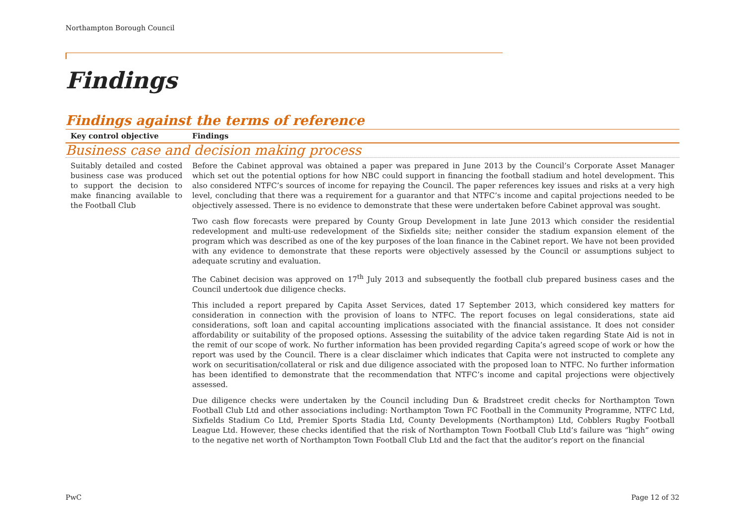Northampton Borough Council
Findings
Findings against the terms of reference
| Key control objective | Findings |
| --- | --- |
| Business case and decision making process | |
| Suitably detailed and costed business case was produced to support the decision to make financing available to the Football Club | Before the Cabinet approval was obtained a paper was prepared in June 2013 by the Council’s Corporate Asset Manager which set out the potential options for how NBC could support in financing the football stadium and hotel development. This also considered NTFC’s sources of income for repaying the Council. The paper references key issues and risks at a very high level, concluding that there was a requirement for a guarantor and that NTFC’s income and capital projections needed to be objectively assessed. There is no evidence to demonstrate that these were undertaken before Cabinet approval was sought. Two cash flow forecasts were prepared by County Group Development in late June 2013 which consider the residential redevelopment and multi-use redevelopment of the Sixfields site; neither consider the stadium expansion element of the program which was described as one of the key purposes of the loan finance in the Cabinet report. We have not been provided with any evidence to demonstrate that these reports were objectively assessed by the Council or assumptions subject to adequate scrutiny and evaluation. The Cabinet decision was approved on 17<sup>th</sup> July 2013 and subsequently the football club prepared business cases and the Council undertook due diligence checks. This included a report prepared by Capita Asset Services, dated 17 September 2013, which considered key matters for consideration in connection with the provision of loans to NTFC. The report focuses on legal considerations, state aid considerations, soft loan and capital accounting implications associated with the financial assistance. It does not consider affordability or suitability of the proposed options. Assessing the suitability of the advice taken regarding State Aid is not in the remit of our scope of work. No further information has been provided regarding Capita’s agreed scope of work or how the report was used by the Council. There is a clear disclaimer which indicates that Capita were not instructed to complete any work on securitisation/collateral or risk and due diligence associated with the proposed loan to NTFC. No further information has been identified to demonstrate that the recommendation that NTFC’s income and capital projections were objectively assessed. Due diligence checks were undertaken by the Council including Dun & Bradstreet credit checks for Northampton Town Football Club Ltd and other associations including: Northampton Town FC Football in the Community Programme, NTFC Ltd, Sixfields Stadium Co Ltd, Premier Sports Stadia Ltd, County Developments (Northampton) Ltd, Cobblers Rugby Football League Ltd. However, these checks identified that the risk of Northampton Town Football Club Ltd’s failure was “high” owing to the negative net worth of Northampton Town Football Club Ltd and the fact that the auditor’s report on the financial |
PwC Page 12 of 32